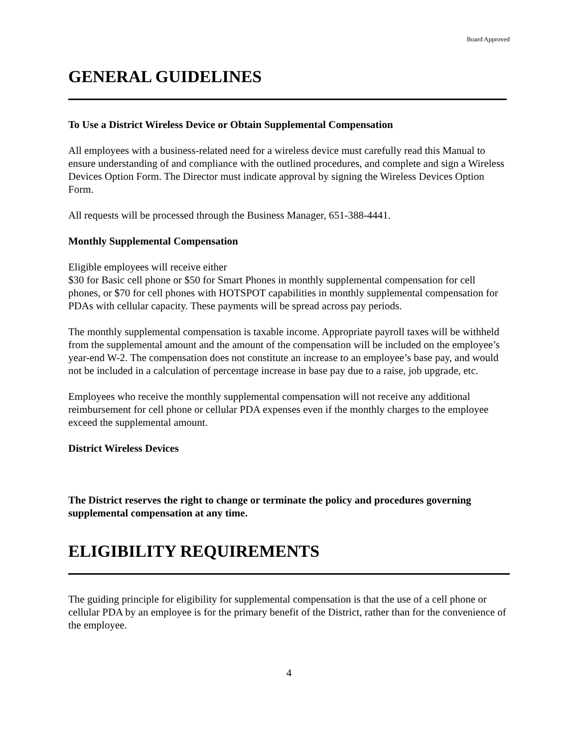Board Approved
GENERAL GUIDELINES
To Use a District Wireless Device or Obtain Supplemental Compensation
All employees with a business-related need for a wireless device must carefully read this Manual to ensure understanding of and compliance with the outlined procedures, and complete and sign a Wireless Devices Option Form. The Director must indicate approval by signing the Wireless Devices Option Form.
All requests will be processed through the Business Manager, 651-388-4441.
Monthly Supplemental Compensation
Eligible employees will receive either
$30 for Basic cell phone or $50 for Smart Phones in monthly supplemental compensation for cell phones, or $70 for cell phones with HOTSPOT capabilities in monthly supplemental compensation for PDAs with cellular capacity. These payments will be spread across pay periods.
The monthly supplemental compensation is taxable income. Appropriate payroll taxes will be withheld from the supplemental amount and the amount of the compensation will be included on the employee’s year-end W-2. The compensation does not constitute an increase to an employee’s base pay, and would not be included in a calculation of percentage increase in base pay due to a raise, job upgrade, etc.
Employees who receive the monthly supplemental compensation will not receive any additional reimbursement for cell phone or cellular PDA expenses even if the monthly charges to the employee exceed the supplemental amount.
District Wireless Devices
The District reserves the right to change or terminate the policy and procedures governing supplemental compensation at any time.
ELIGIBILITY REQUIREMENTS
The guiding principle for eligibility for supplemental compensation is that the use of a cell phone or cellular PDA by an employee is for the primary benefit of the District, rather than for the convenience of the employee.
4